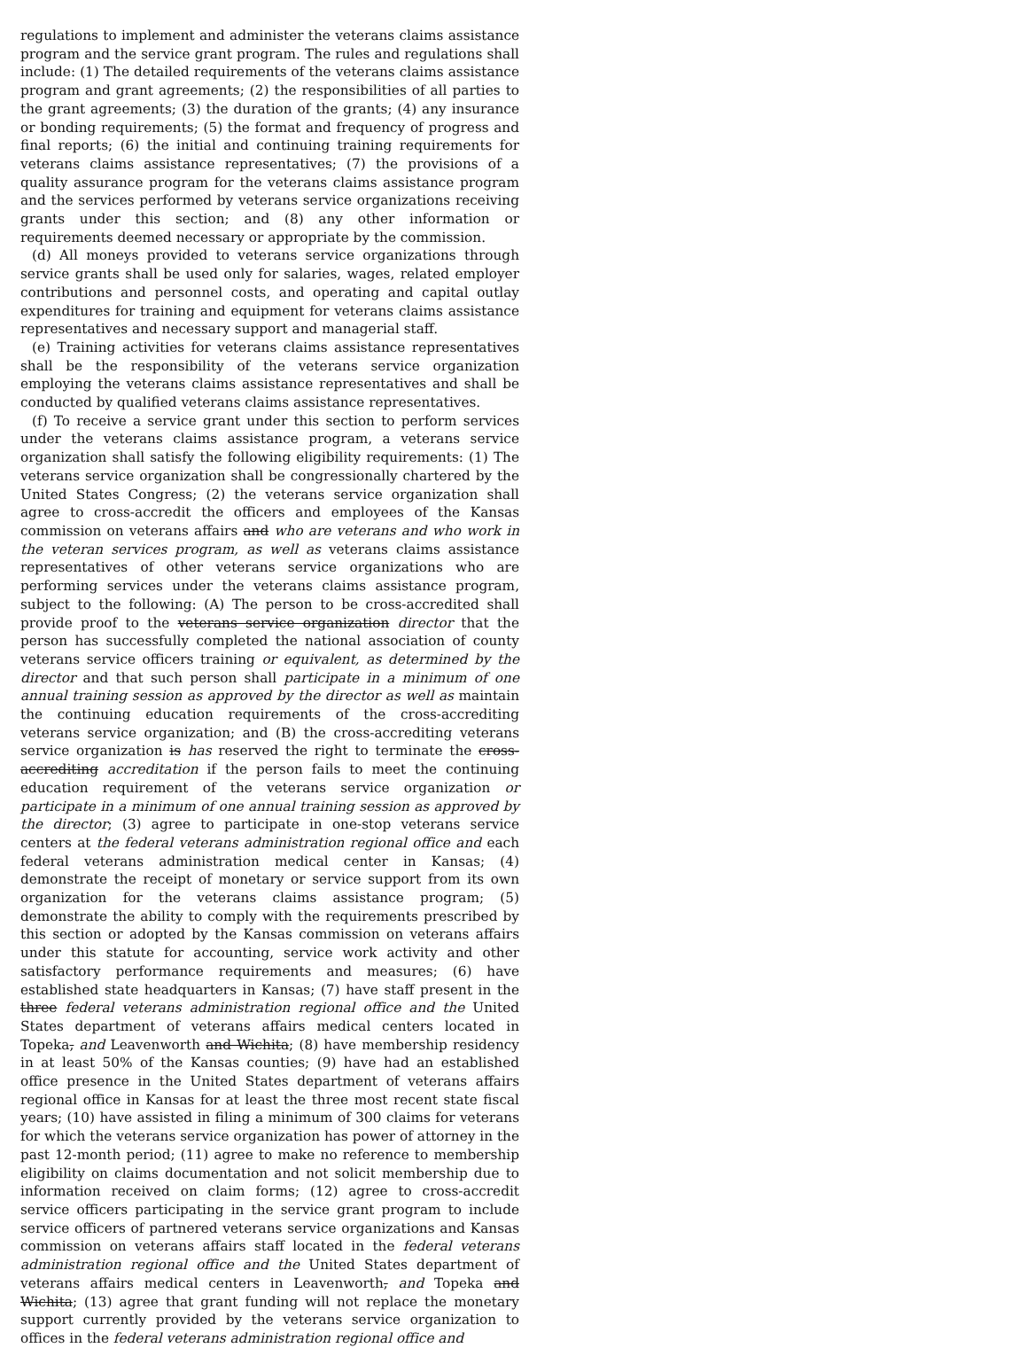regulations to implement and administer the veterans claims assistance program and the service grant program. The rules and regulations shall include: (1) The detailed requirements of the veterans claims assistance program and grant agreements; (2) the responsibilities of all parties to the grant agreements; (3) the duration of the grants; (4) any insurance or bonding requirements; (5) the format and frequency of progress and final reports; (6) the initial and continuing training requirements for veterans claims assistance representatives; (7) the provisions of a quality assurance program for the veterans claims assistance program and the services performed by veterans service organizations receiving grants under this section; and (8) any other information or requirements deemed necessary or appropriate by the commission.
(d) All moneys provided to veterans service organizations through service grants shall be used only for salaries, wages, related employer contributions and personnel costs, and operating and capital outlay expenditures for training and equipment for veterans claims assistance representatives and necessary support and managerial staff.
(e) Training activities for veterans claims assistance representatives shall be the responsibility of the veterans service organization employing the veterans claims assistance representatives and shall be conducted by qualified veterans claims assistance representatives.
(f) To receive a service grant under this section to perform services under the veterans claims assistance program, a veterans service organization shall satisfy the following eligibility requirements: (1) The veterans service organization shall be congressionally chartered by the United States Congress; (2) the veterans service organization shall agree to cross-accredit the officers and employees of the Kansas commission on veterans affairs and who are veterans and who work in the veteran services program, as well as veterans claims assistance representatives of other veterans service organizations who are performing services under the veterans claims assistance program, subject to the following: (A) The person to be cross-accredited shall provide proof to the veterans service organization director that the person has successfully completed the national association of county veterans service officers training or equivalent, as determined by the director and that such person shall participate in a minimum of one annual training session as approved by the director as well as maintain the continuing education requirements of the cross-accrediting veterans service organization; and (B) the cross-accrediting veterans service organization is has reserved the right to terminate the cross-accrediting accreditation if the person fails to meet the continuing education requirement of the veterans service organization or participate in a minimum of one annual training session as approved by the director; (3) agree to participate in one-stop veterans service centers at the federal veterans administration regional office and each federal veterans administration medical center in Kansas; (4) demonstrate the receipt of monetary or service support from its own organization for the veterans claims assistance program; (5) demonstrate the ability to comply with the requirements prescribed by this section or adopted by the Kansas commission on veterans affairs under this statute for accounting, service work activity and other satisfactory performance requirements and measures; (6) have established state headquarters in Kansas; (7) have staff present in the three federal veterans administration regional office and the United States department of veterans affairs medical centers located in Topeka, and Leavenworth and Wichita; (8) have membership residency in at least 50% of the Kansas counties; (9) have had an established office presence in the United States department of veterans affairs regional office in Kansas for at least the three most recent state fiscal years; (10) have assisted in filing a minimum of 300 claims for veterans for which the veterans service organization has power of attorney in the past 12-month period; (11) agree to make no reference to membership eligibility on claims documentation and not solicit membership due to information received on claim forms; (12) agree to cross-accredit service officers participating in the service grant program to include service officers of partnered veterans service organizations and Kansas commission on veterans affairs staff located in the federal veterans administration regional office and the United States department of veterans affairs medical centers in Leavenworth, and Topeka and Wichita; (13) agree that grant funding will not replace the monetary support currently provided by the veterans service organization to offices in the federal veterans administration regional office and